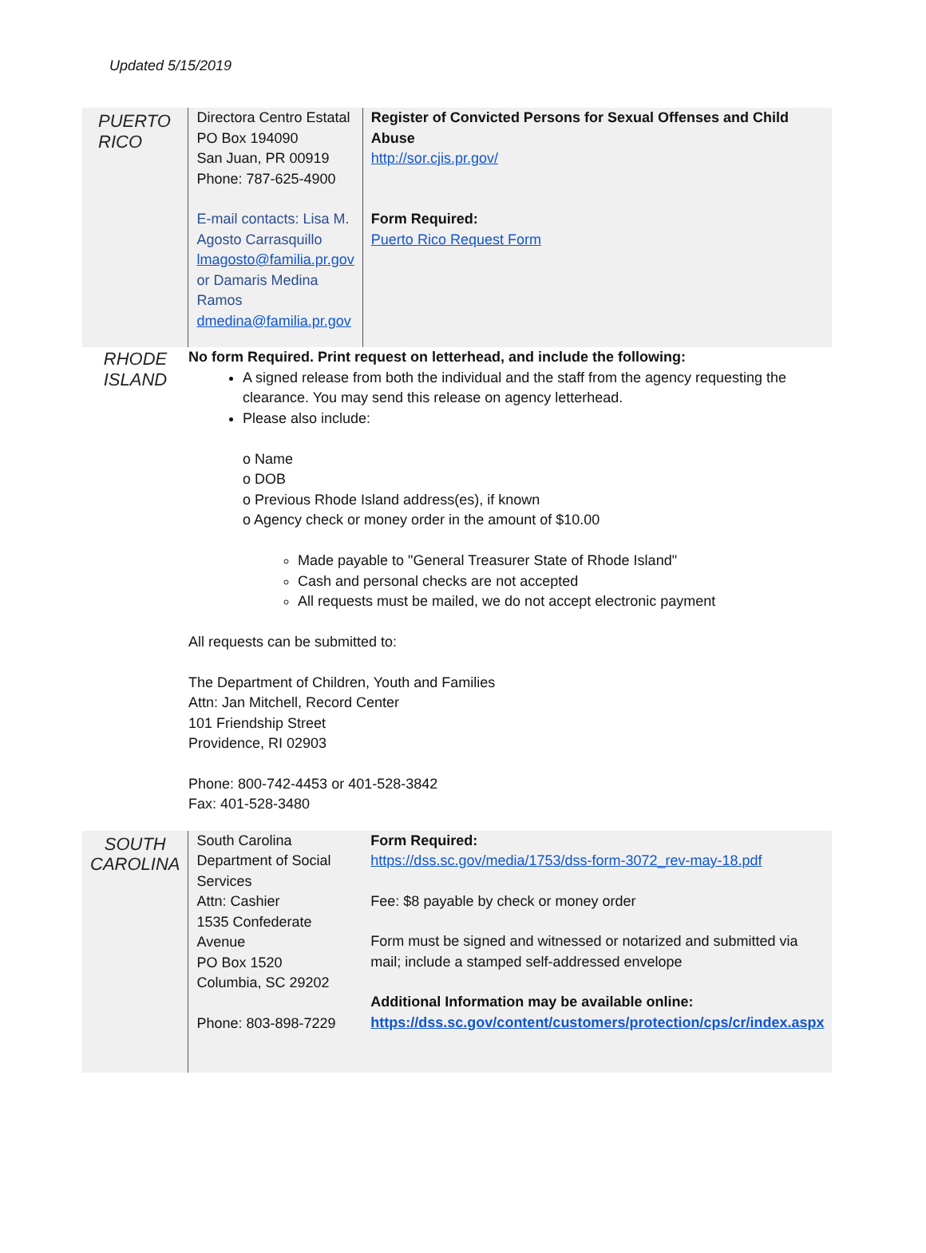Updated 5/15/2019
| PUERTO RICO | Directora Centro Estatal PO Box 194090 San Juan, PR 00919 Phone: 787-625-4900 E-mail contacts: Lisa M. Agosto Carrasquillo lmagosto@familia.pr.gov or Damaris Medina Ramos dmedina@familia.pr.gov | Register of Convicted Persons for Sexual Offenses and Child Abuse http://sor.cjis.pr.gov/ Form Required: Puerto Rico Request Form |
| RHODE ISLAND | No form Required. Print request on letterhead, and include the following: A signed release from both the individual and the staff from the agency requesting the clearance. You may send this release on agency letterhead. Please also include: o Name o DOB o Previous Rhode Island address(es), if known o Agency check or money order in the amount of $10.00 Made payable to "General Treasurer State of Rhode Island" Cash and personal checks are not accepted All requests must be mailed, we do not accept electronic payment All requests can be submitted to: The Department of Children, Youth and Families Attn: Jan Mitchell, Record Center 101 Friendship Street Providence, RI 02903 Phone: 800-742-4453 or 401-528-3842 Fax: 401-528-3480 | |
| SOUTH CAROLINA | South Carolina Department of Social Services Attn: Cashier 1535 Confederate Avenue PO Box 1520 Columbia, SC 29202 Phone: 803-898-7229 | Form Required: https://dss.sc.gov/media/1753/dss-form-3072_rev-may-18.pdf Fee: $8 payable by check or money order Form must be signed and witnessed or notarized and submitted via mail; include a stamped self-addressed envelope Additional Information may be available online: https://dss.sc.gov/content/customers/protection/cps/cr/index.aspx |